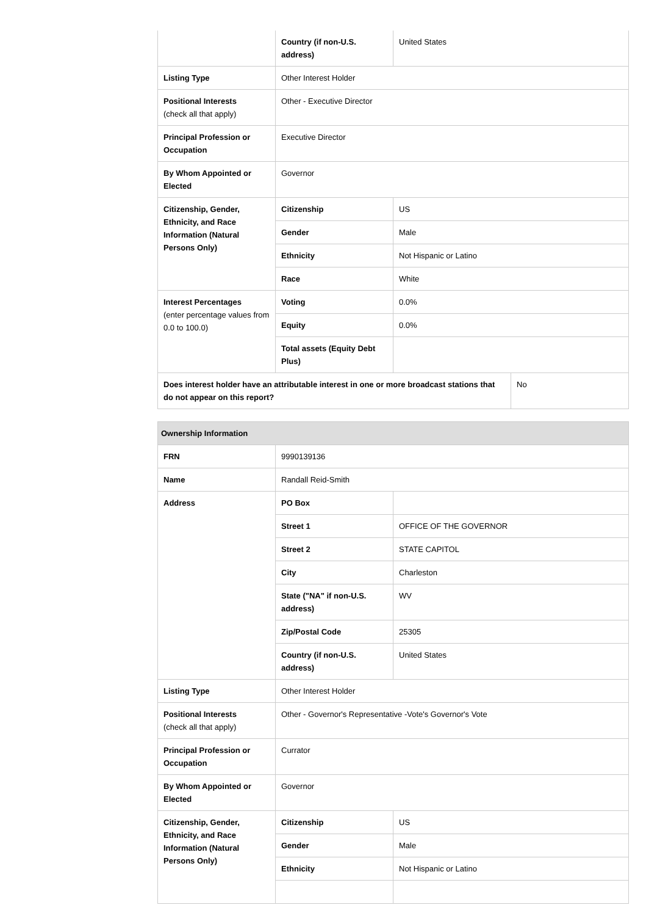| | Country (if non-U.S. address) | United States | |
| Listing Type | Other Interest Holder | | |
| Positional Interests (check all that apply) | Other - Executive Director | | |
| Principal Profession or Occupation | Executive Director | | |
| By Whom Appointed or Elected | Governor | | |
| Citizenship, Gender, Ethnicity, and Race Information (Natural Persons Only) | Citizenship | US | |
| | Gender | Male | |
| | Ethnicity | Not Hispanic or Latino | |
| | Race | White | |
| Interest Percentages (enter percentage values from 0.0 to 100.0) | Voting | 0.0% | |
| | Equity | 0.0% | |
| | Total assets (Equity Debt Plus) | | |
| Does interest holder have an attributable interest in one or more broadcast stations that do not appear on this report? | | | No |
| Ownership Information | | |
| --- | --- | --- |
| FRN | 9990139136 | |
| Name | Randall Reid-Smith | |
| Address | PO Box | |
| | Street 1 | OFFICE OF THE GOVERNOR |
| | Street 2 | STATE CAPITOL |
| | City | Charleston |
| | State ("NA" if non-U.S. address) | WV |
| | Zip/Postal Code | 25305 |
| | Country (if non-U.S. address) | United States |
| Listing Type | Other Interest Holder | |
| Positional Interests (check all that apply) | Other - Governor's Representative -Vote's Governor's Vote | |
| Principal Profession or Occupation | Currator | |
| By Whom Appointed or Elected | Governor | |
| Citizenship, Gender, Ethnicity, and Race Information (Natural Persons Only) | Citizenship | US |
| | Gender | Male |
| | Ethnicity | Not Hispanic or Latino |